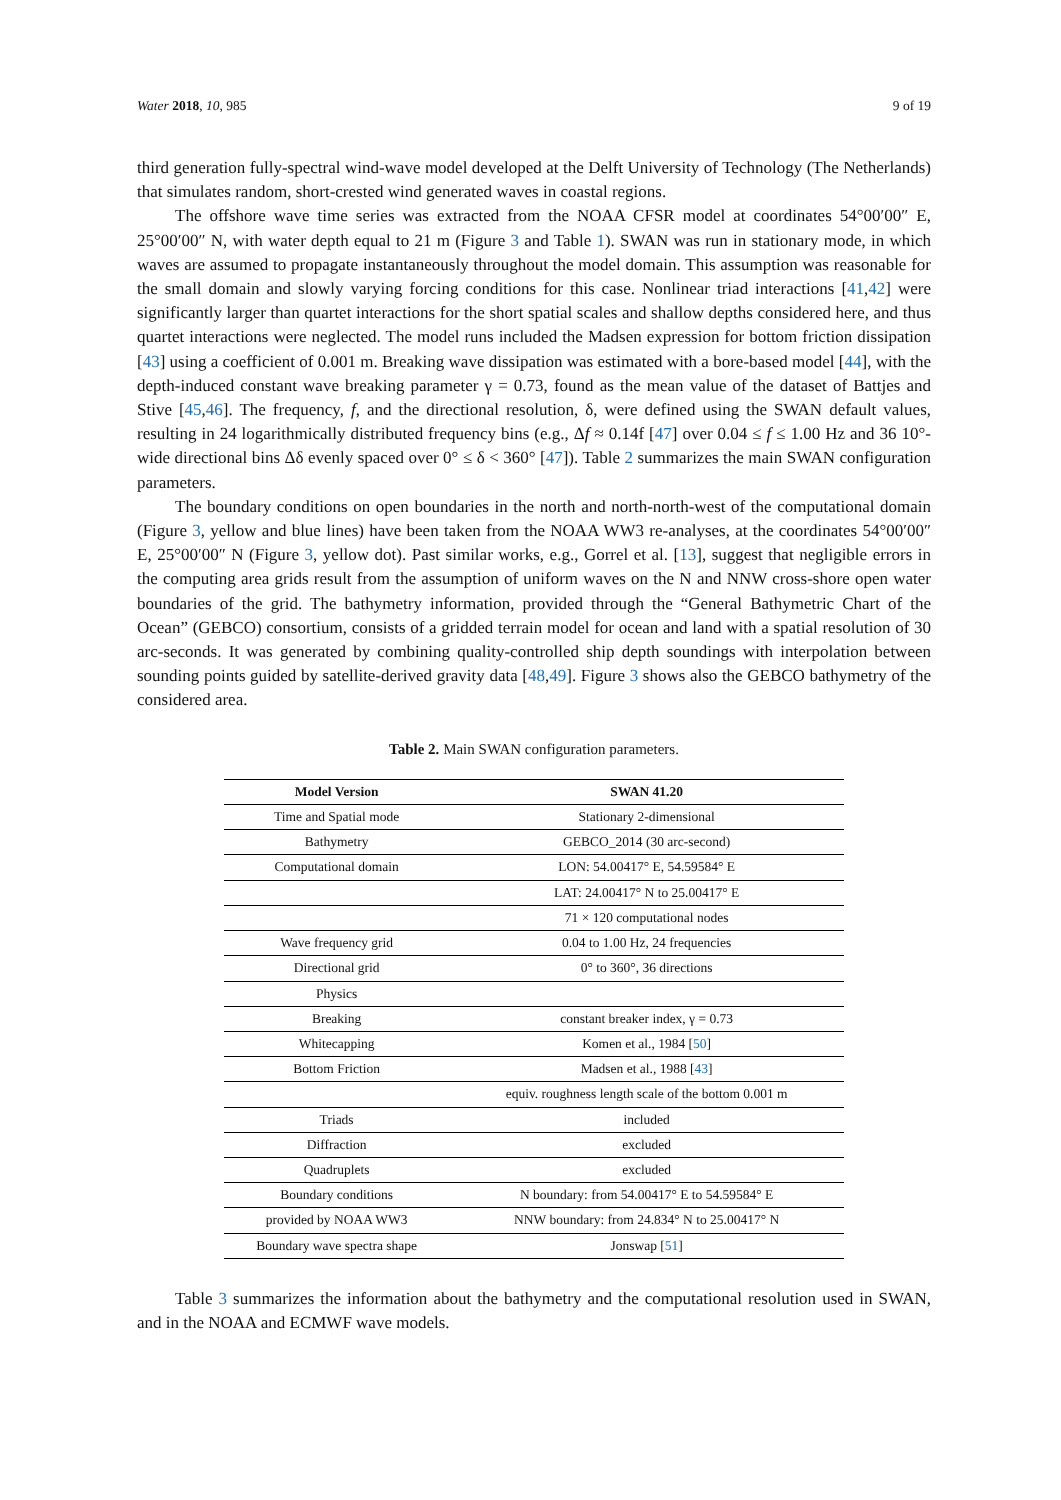Water 2018, 10, 985 9 of 19
third generation fully-spectral wind-wave model developed at the Delft University of Technology (The Netherlands) that simulates random, short-crested wind generated waves in coastal regions.
The offshore wave time series was extracted from the NOAA CFSR model at coordinates 54°00′00″ E, 25°00′00″ N, with water depth equal to 21 m (Figure 3 and Table 1). SWAN was run in stationary mode, in which waves are assumed to propagate instantaneously throughout the model domain. This assumption was reasonable for the small domain and slowly varying forcing conditions for this case. Nonlinear triad interactions [41,42] were significantly larger than quartet interactions for the short spatial scales and shallow depths considered here, and thus quartet interactions were neglected. The model runs included the Madsen expression for bottom friction dissipation [43] using a coefficient of 0.001 m. Breaking wave dissipation was estimated with a bore-based model [44], with the depth-induced constant wave breaking parameter γ = 0.73, found as the mean value of the dataset of Battjes and Stive [45,46]. The frequency, f, and the directional resolution, δ, were defined using the SWAN default values, resulting in 24 logarithmically distributed frequency bins (e.g., Δf ≈ 0.14f [47] over 0.04 ≤ f ≤ 1.00 Hz and 36 10°-wide directional bins Δδ evenly spaced over 0° ≤ δ < 360° [47]). Table 2 summarizes the main SWAN configuration parameters.
The boundary conditions on open boundaries in the north and north-north-west of the computational domain (Figure 3, yellow and blue lines) have been taken from the NOAA WW3 re-analyses, at the coordinates 54°00′00″ E, 25°00′00″ N (Figure 3, yellow dot). Past similar works, e.g., Gorrel et al. [13], suggest that negligible errors in the computing area grids result from the assumption of uniform waves on the N and NNW cross-shore open water boundaries of the grid. The bathymetry information, provided through the “General Bathymetric Chart of the Ocean” (GEBCO) consortium, consists of a gridded terrain model for ocean and land with a spatial resolution of 30 arc-seconds. It was generated by combining quality-controlled ship depth soundings with interpolation between sounding points guided by satellite-derived gravity data [48,49]. Figure 3 shows also the GEBCO bathymetry of the considered area.
Table 2. Main SWAN configuration parameters.
| Model Version | SWAN 41.20 |
| --- | --- |
| Time and Spatial mode | Stationary 2-dimensional |
| Bathymetry | GEBCO_2014 (30 arc-second) |
| Computational domain | LON: 54.00417° E, 54.59584° E |
| | LAT: 24.00417° N to 25.00417° E |
| | 71 × 120 computational nodes |
| Wave frequency grid | 0.04 to 1.00 Hz, 24 frequencies |
| Directional grid | 0° to 360°, 36 directions |
| Physics | |
| Breaking | constant breaker index, γ = 0.73 |
| Whitecapping | Komen et al., 1984 [ 50 ] |
| Bottom Friction | Madsen et al., 1988 [ 43 ] |
| | equiv. roughness length scale of the bottom 0.001 m |
| Triads | included |
| Diffraction | excluded |
| Quadruplets | excluded |
| Boundary conditions | N boundary: from 54.00417° E to 54.59584° E |
| provided by NOAA WW3 | NNW boundary: from 24.834° N to 25.00417° N |
| Boundary wave spectra shape | Jonswap [ 51 ] |
Table 3 summarizes the information about the bathymetry and the computational resolution used in SWAN, and in the NOAA and ECMWF wave models.